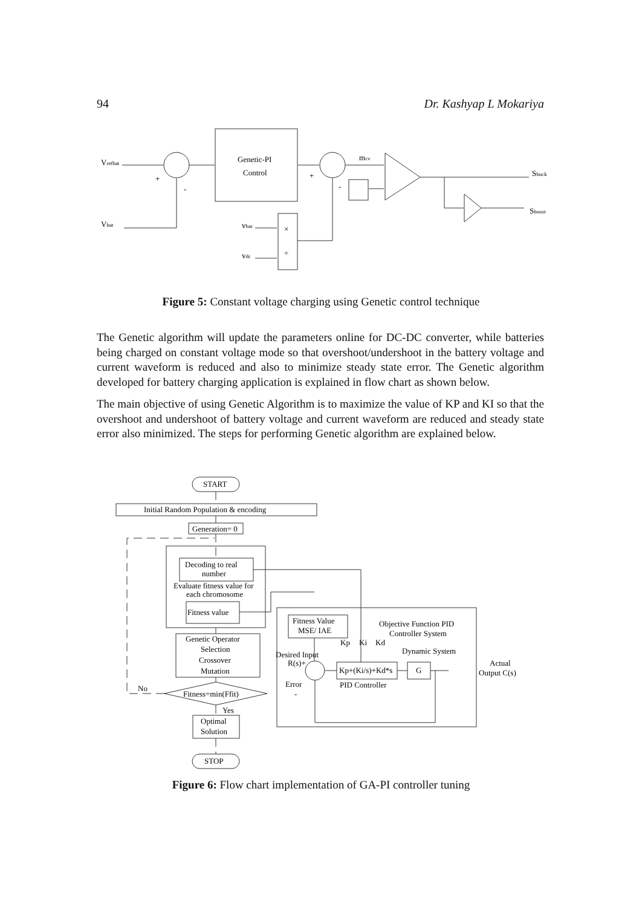94 Dr. Kashyap L Mokariya
Vrefbat
Vbat
+
-
Genetic-PI
Control
+
-
mcv
Sbuck
Sboost
vbat
vdc
×
÷
Figure 5: Constant voltage charging using Genetic control technique
The Genetic algorithm will update the parameters online for DC-DC converter, while batteries being charged on constant voltage mode so that overshoot/undershoot in the battery voltage and current waveform is reduced and also to minimize steady state error. The Genetic algorithm developed for battery charging application is explained in flow chart as shown below.
The main objective of using Genetic Algorithm is to maximize the value of KP and KI so that the overshoot and undershoot of battery voltage and current waveform are reduced and steady state error also minimized. The steps for performing Genetic algorithm are explained below.
START
Initial Random Population & encoding
Generation= 0
Decoding to real
number
Evaluate fitness value for
each chromosome
Fitness value
Genetic Operator
Selection
Crossover
Mutation
No
Fitness=min(Ffit)
Yes
Optimal
Solution
STOP
Fitness Value
MSE/ IAE
Objective Function PID
Controller System
Kp
Ki
Kd
Dynamic System
Desired Input
R(s)+
Kp+(Ki/s)+Kd*s
G
Error
-
PID Controller
Actual
Output C(s)
Figure 6: Flow chart implementation of GA-PI controller tuning